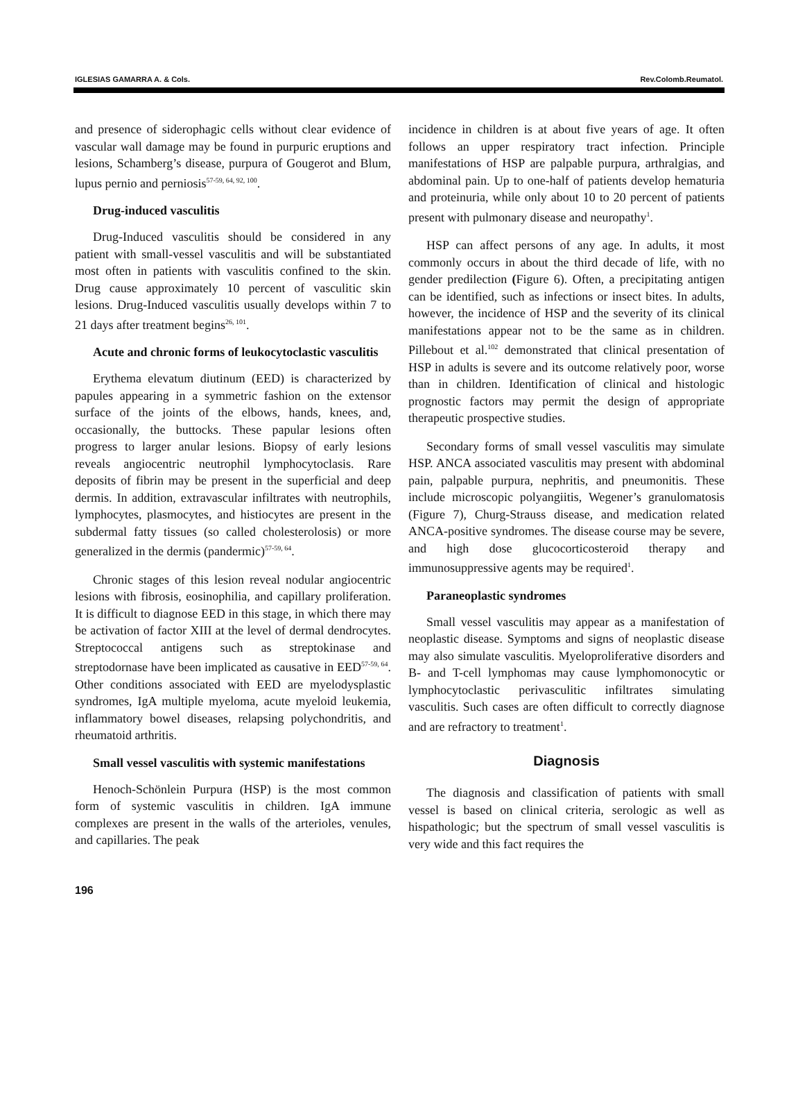IGLESIAS GAMARRA A. & Cols. Rev.Colomb.Reumatol.
and presence of siderophagic cells without clear evidence of vascular wall damage may be found in purpuric eruptions and lesions, Schamberg’s disease, purpura of Gougerot and Blum, lupus pernio and perniosis<sup>57-59, 64, 92, 100</sup>.
Drug-induced vasculitis
Drug-Induced vasculitis should be considered in any patient with small-vessel vasculitis and will be substantiated most often in patients with vasculitis confined to the skin. Drug cause approximately 10 percent of vasculitic skin lesions. Drug-Induced vasculitis usually develops within 7 to 21 days after treatment begins<sup>26, 101</sup>.
Acute and chronic forms of leukocytoclastic vasculitis
Erythema elevatum diutinum (EED) is characterized by papules appearing in a symmetric fashion on the extensor surface of the joints of the elbows, hands, knees, and, occasionally, the buttocks. These papular lesions often progress to larger anular lesions. Biopsy of early lesions reveals angiocentric neutrophil lymphocytoclasis. Rare deposits of fibrin may be present in the superficial and deep dermis. In addition, extravascular infiltrates with neutrophils, lymphocytes, plasmocytes, and histiocytes are present in the subdermal fatty tissues (so called cholesterolosis) or more generalized in the dermis (pandermic)<sup>57-59, 64</sup>.
Chronic stages of this lesion reveal nodular angiocentric lesions with fibrosis, eosinophilia, and capillary proliferation. It is difficult to diagnose EED in this stage, in which there may be activation of factor XIII at the level of dermal dendrocytes. Streptococcal antigens such as streptokinase and streptodornase have been implicated as causative in EED<sup>57-59, 64</sup>. Other conditions associated with EED are myelodysplastic syndromes, IgA multiple myeloma, acute myeloid leukemia, inflammatory bowel diseases, relapsing polychondritis, and rheumatoid arthritis.
Small vessel vasculitis with systemic manifestations
Henoch-Schönlein Purpura (HSP) is the most common form of systemic vasculitis in children. IgA immune complexes are present in the walls of the arterioles, venules, and capillaries. The peak
incidence in children is at about five years of age. It often follows an upper respiratory tract infection. Principle manifestations of HSP are palpable purpura, arthralgias, and abdominal pain. Up to one-half of patients develop hematuria and proteinuria, while only about 10 to 20 percent of patients present with pulmonary disease and neuropathy<sup>1</sup>.
HSP can affect persons of any age. In adults, it most commonly occurs in about the third decade of life, with no gender predilection (Figure 6). Often, a precipitating antigen can be identified, such as infections or insect bites. In adults, however, the incidence of HSP and the severity of its clinical manifestations appear not to be the same as in children. Pillebout et al.<sup>102</sup> demonstrated that clinical presentation of HSP in adults is severe and its outcome relatively poor, worse than in children. Identification of clinical and histologic prognostic factors may permit the design of appropriate therapeutic prospective studies.
Secondary forms of small vessel vasculitis may simulate HSP. ANCA associated vasculitis may present with abdominal pain, palpable purpura, nephritis, and pneumonitis. These include microscopic polyangiitis, Wegener’s granulomatosis (Figure 7), Churg-Strauss disease, and medication related ANCA-positive syndromes. The disease course may be severe, and high dose glucocorticosteroid therapy and immunosuppressive agents may be required<sup>1</sup>.
Paraneoplastic syndromes
Small vessel vasculitis may appear as a manifestation of neoplastic disease. Symptoms and signs of neoplastic disease may also simulate vasculitis. Myeloproliferative disorders and B- and T-cell lymphomas may cause lymphomonocytic or lymphocytoclastic perivasculitic infiltrates simulating vasculitis. Such cases are often difficult to correctly diagnose and are refractory to treatment<sup>1</sup>.
Diagnosis
The diagnosis and classification of patients with small vessel is based on clinical criteria, serologic as well as hispathologic; but the spectrum of small vessel vasculitis is very wide and this fact requires the
196